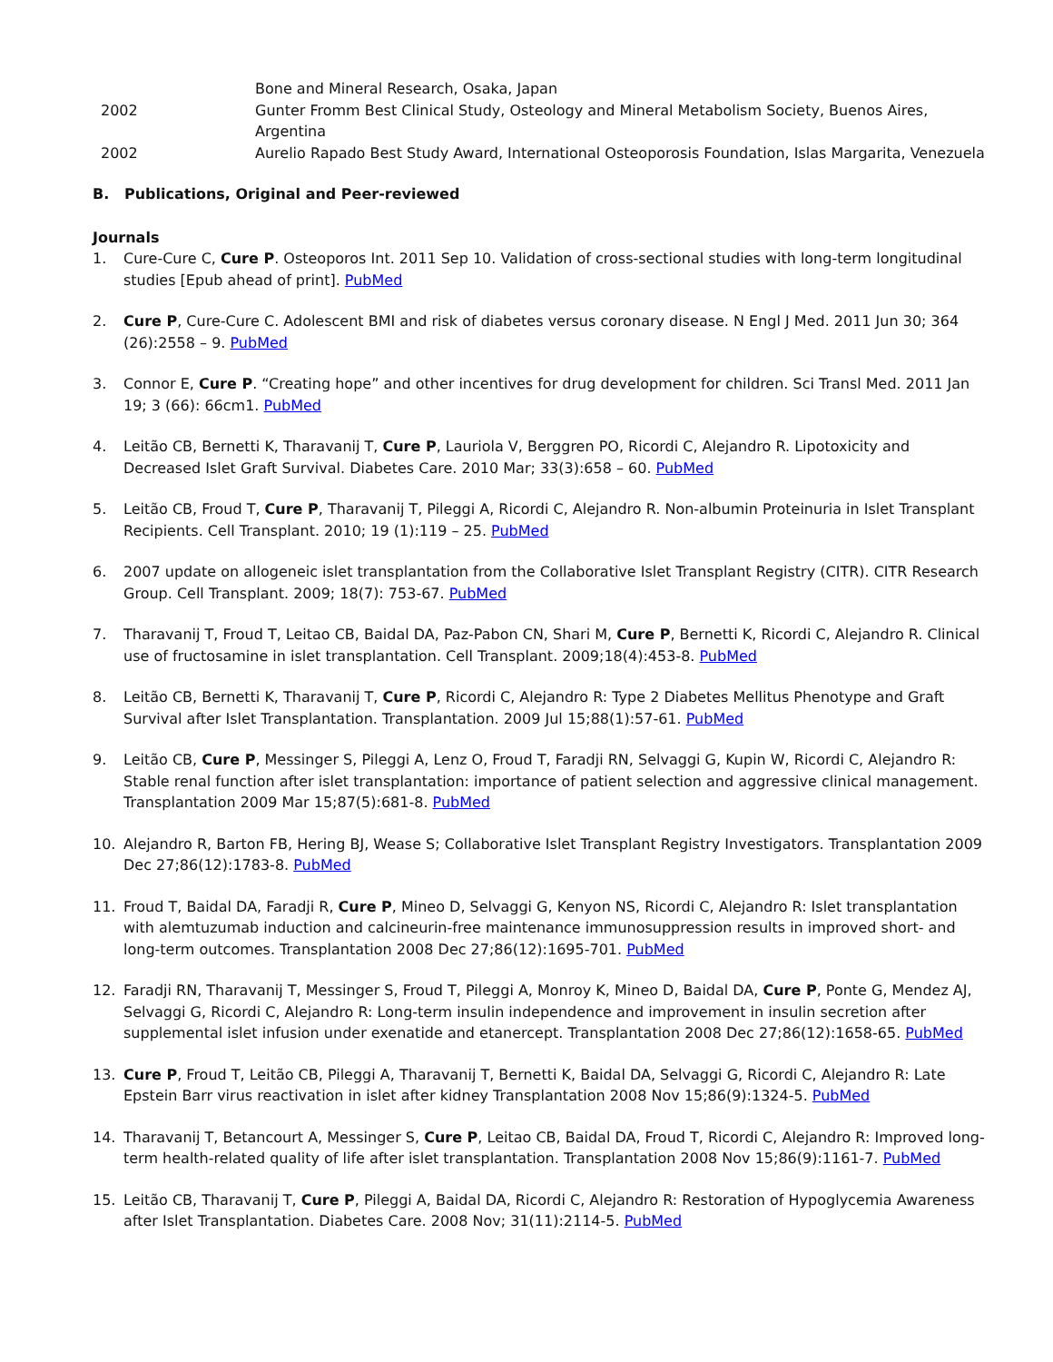Bone and Mineral Research, Osaka, Japan
2002 Gunter Fromm Best Clinical Study, Osteology and Mineral Metabolism Society, Buenos Aires, Argentina
2002 Aurelio Rapado Best Study Award, International Osteoporosis Foundation, Islas Margarita, Venezuela
B. Publications, Original and Peer-reviewed
Journals
1. Cure-Cure C, Cure P. Osteoporos Int. 2011 Sep 10. Validation of cross-sectional studies with long-term longitudinal studies [Epub ahead of print]. PubMed
2. Cure P, Cure-Cure C. Adolescent BMI and risk of diabetes versus coronary disease. N Engl J Med. 2011 Jun 30; 364 (26):2558 – 9. PubMed
3. Connor E, Cure P. “Creating hope” and other incentives for drug development for children. Sci Transl Med. 2011 Jan 19; 3 (66): 66cm1. PubMed
4. Leitão CB, Bernetti K, Tharavanij T, Cure P, Lauriola V, Berggren PO, Ricordi C, Alejandro R. Lipotoxicity and Decreased Islet Graft Survival. Diabetes Care. 2010 Mar; 33(3):658 – 60. PubMed
5. Leitão CB, Froud T, Cure P, Tharavanij T, Pileggi A, Ricordi C, Alejandro R. Non-albumin Proteinuria in Islet Transplant Recipients. Cell Transplant. 2010; 19 (1):119 – 25. PubMed
6. 2007 update on allogeneic islet transplantation from the Collaborative Islet Transplant Registry (CITR). CITR Research Group. Cell Transplant. 2009; 18(7): 753-67. PubMed
7. Tharavanij T, Froud T, Leitao CB, Baidal DA, Paz-Pabon CN, Shari M, Cure P, Bernetti K, Ricordi C, Alejandro R. Clinical use of fructosamine in islet transplantation. Cell Transplant. 2009;18(4):453-8. PubMed
8. Leitão CB, Bernetti K, Tharavanij T, Cure P, Ricordi C, Alejandro R: Type 2 Diabetes Mellitus Phenotype and Graft Survival after Islet Transplantation. Transplantation. 2009 Jul 15;88(1):57-61. PubMed
9. Leitão CB, Cure P, Messinger S, Pileggi A, Lenz O, Froud T, Faradji RN, Selvaggi G, Kupin W, Ricordi C, Alejandro R: Stable renal function after islet transplantation: importance of patient selection and aggressive clinical management. Transplantation 2009 Mar 15;87(5):681-8. PubMed
10. Alejandro R, Barton FB, Hering BJ, Wease S; Collaborative Islet Transplant Registry Investigators. Transplantation 2009 Dec 27;86(12):1783-8. PubMed
11. Froud T, Baidal DA, Faradji R, Cure P, Mineo D, Selvaggi G, Kenyon NS, Ricordi C, Alejandro R: Islet transplantation with alemtuzumab induction and calcineurin-free maintenance immunosuppression results in improved short- and long-term outcomes. Transplantation 2008 Dec 27;86(12):1695-701. PubMed
12. Faradji RN, Tharavanij T, Messinger S, Froud T, Pileggi A, Monroy K, Mineo D, Baidal DA, Cure P, Ponte G, Mendez AJ, Selvaggi G, Ricordi C, Alejandro R: Long-term insulin independence and improvement in insulin secretion after supplemental islet infusion under exenatide and etanercept. Transplantation 2008 Dec 27;86(12):1658-65. PubMed
13. Cure P, Froud T, Leitão CB, Pileggi A, Tharavanij T, Bernetti K, Baidal DA, Selvaggi G, Ricordi C, Alejandro R: Late Epstein Barr virus reactivation in islet after kidney Transplantation 2008 Nov 15;86(9):1324-5. PubMed
14. Tharavanij T, Betancourt A, Messinger S, Cure P, Leitao CB, Baidal DA, Froud T, Ricordi C, Alejandro R: Improved long-term health-related quality of life after islet transplantation. Transplantation 2008 Nov 15;86(9):1161-7. PubMed
15. Leitão CB, Tharavanij T, Cure P, Pileggi A, Baidal DA, Ricordi C, Alejandro R: Restoration of Hypoglycemia Awareness after Islet Transplantation. Diabetes Care. 2008 Nov; 31(11):2114-5. PubMed